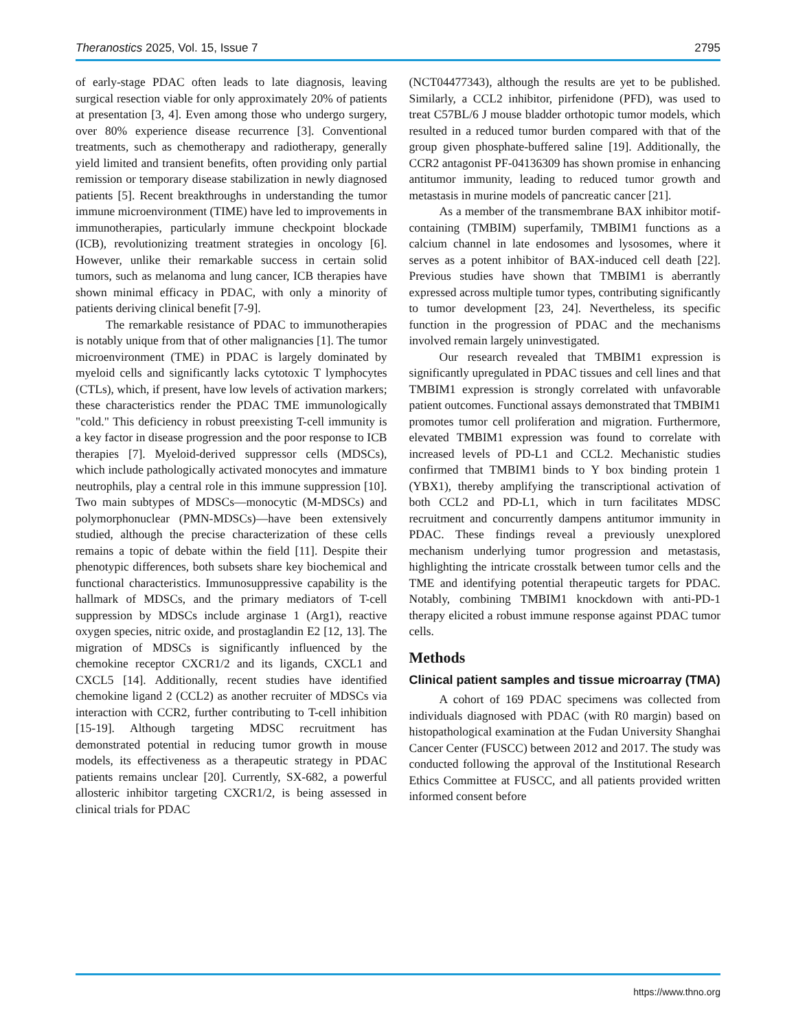Theranostics 2025, Vol. 15, Issue 7 2795
of early-stage PDAC often leads to late diagnosis, leaving surgical resection viable for only approximately 20% of patients at presentation [3, 4]. Even among those who undergo surgery, over 80% experience disease recurrence [3]. Conventional treatments, such as chemotherapy and radiotherapy, generally yield limited and transient benefits, often providing only partial remission or temporary disease stabilization in newly diagnosed patients [5]. Recent breakthroughs in understanding the tumor immune microenvironment (TIME) have led to improvements in immunotherapies, particularly immune checkpoint blockade (ICB), revolutionizing treatment strategies in oncology [6]. However, unlike their remarkable success in certain solid tumors, such as melanoma and lung cancer, ICB therapies have shown minimal efficacy in PDAC, with only a minority of patients deriving clinical benefit [7-9].
The remarkable resistance of PDAC to immunotherapies is notably unique from that of other malignancies [1]. The tumor microenvironment (TME) in PDAC is largely dominated by myeloid cells and significantly lacks cytotoxic T lymphocytes (CTLs), which, if present, have low levels of activation markers; these characteristics render the PDAC TME immunologically "cold." This deficiency in robust preexisting T-cell immunity is a key factor in disease progression and the poor response to ICB therapies [7]. Myeloid-derived suppressor cells (MDSCs), which include pathologically activated monocytes and immature neutrophils, play a central role in this immune suppression [10]. Two main subtypes of MDSCs—monocytic (M-MDSCs) and polymorphonuclear (PMN-MDSCs)—have been extensively studied, although the precise characterization of these cells remains a topic of debate within the field [11]. Despite their phenotypic differences, both subsets share key biochemical and functional characteristics. Immunosuppressive capability is the hallmark of MDSCs, and the primary mediators of T-cell suppression by MDSCs include arginase 1 (Arg1), reactive oxygen species, nitric oxide, and prostaglandin E2 [12, 13]. The migration of MDSCs is significantly influenced by the chemokine receptor CXCR1/2 and its ligands, CXCL1 and CXCL5 [14]. Additionally, recent studies have identified chemokine ligand 2 (CCL2) as another recruiter of MDSCs via interaction with CCR2, further contributing to T-cell inhibition [15-19]. Although targeting MDSC recruitment has demonstrated potential in reducing tumor growth in mouse models, its effectiveness as a therapeutic strategy in PDAC patients remains unclear [20]. Currently, SX-682, a powerful allosteric inhibitor targeting CXCR1/2, is being assessed in clinical trials for PDAC
(NCT04477343), although the results are yet to be published. Similarly, a CCL2 inhibitor, pirfenidone (PFD), was used to treat C57BL/6 J mouse bladder orthotopic tumor models, which resulted in a reduced tumor burden compared with that of the group given phosphate-buffered saline [19]. Additionally, the CCR2 antagonist PF-04136309 has shown promise in enhancing antitumor immunity, leading to reduced tumor growth and metastasis in murine models of pancreatic cancer [21].
As a member of the transmembrane BAX inhibitor motif-containing (TMBIM) superfamily, TMBIM1 functions as a calcium channel in late endosomes and lysosomes, where it serves as a potent inhibitor of BAX-induced cell death [22]. Previous studies have shown that TMBIM1 is aberrantly expressed across multiple tumor types, contributing significantly to tumor development [23, 24]. Nevertheless, its specific function in the progression of PDAC and the mechanisms involved remain largely uninvestigated.
Our research revealed that TMBIM1 expression is significantly upregulated in PDAC tissues and cell lines and that TMBIM1 expression is strongly correlated with unfavorable patient outcomes. Functional assays demonstrated that TMBIM1 promotes tumor cell proliferation and migration. Furthermore, elevated TMBIM1 expression was found to correlate with increased levels of PD-L1 and CCL2. Mechanistic studies confirmed that TMBIM1 binds to Y box binding protein 1 (YBX1), thereby amplifying the transcriptional activation of both CCL2 and PD-L1, which in turn facilitates MDSC recruitment and concurrently dampens antitumor immunity in PDAC. These findings reveal a previously unexplored mechanism underlying tumor progression and metastasis, highlighting the intricate crosstalk between tumor cells and the TME and identifying potential therapeutic targets for PDAC. Notably, combining TMBIM1 knockdown with anti-PD-1 therapy elicited a robust immune response against PDAC tumor cells.
Methods
Clinical patient samples and tissue microarray (TMA)
A cohort of 169 PDAC specimens was collected from individuals diagnosed with PDAC (with R0 margin) based on histopathological examination at the Fudan University Shanghai Cancer Center (FUSCC) between 2012 and 2017. The study was conducted following the approval of the Institutional Research Ethics Committee at FUSCC, and all patients provided written informed consent before
https://www.thno.org